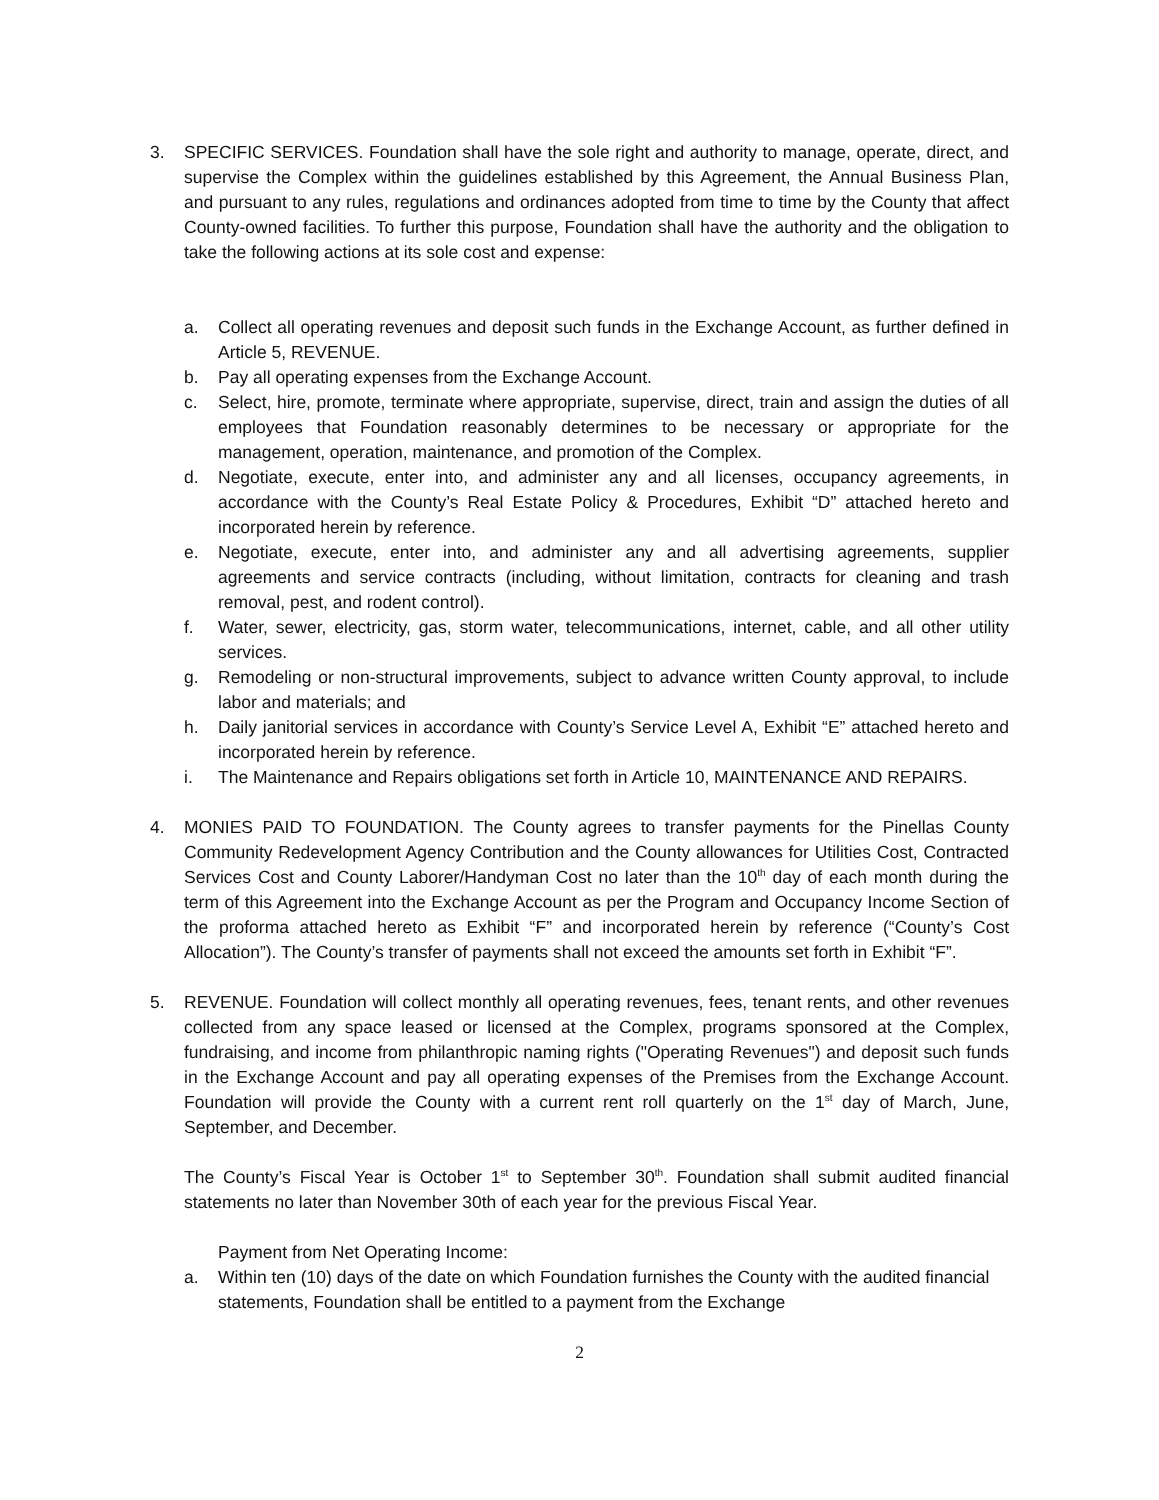3. SPECIFIC SERVICES. Foundation shall have the sole right and authority to manage, operate, direct, and supervise the Complex within the guidelines established by this Agreement, the Annual Business Plan, and pursuant to any rules, regulations and ordinances adopted from time to time by the County that affect County-owned facilities. To further this purpose, Foundation shall have the authority and the obligation to take the following actions at its sole cost and expense:
a. Collect all operating revenues and deposit such funds in the Exchange Account, as further defined in Article 5, REVENUE.
b. Pay all operating expenses from the Exchange Account.
c. Select, hire, promote, terminate where appropriate, supervise, direct, train and assign the duties of all employees that Foundation reasonably determines to be necessary or appropriate for the management, operation, maintenance, and promotion of the Complex.
d. Negotiate, execute, enter into, and administer any and all licenses, occupancy agreements, in accordance with the County’s Real Estate Policy & Procedures, Exhibit “D” attached hereto and incorporated herein by reference.
e. Negotiate, execute, enter into, and administer any and all advertising agreements, supplier agreements and service contracts (including, without limitation, contracts for cleaning and trash removal, pest, and rodent control).
f. Water, sewer, electricity, gas, storm water, telecommunications, internet, cable, and all other utility services.
g. Remodeling or non-structural improvements, subject to advance written County approval, to include labor and materials; and
h. Daily janitorial services in accordance with County’s Service Level A, Exhibit “E” attached hereto and incorporated herein by reference.
i. The Maintenance and Repairs obligations set forth in Article 10, MAINTENANCE AND REPAIRS.
4. MONIES PAID TO FOUNDATION. The County agrees to transfer payments for the Pinellas County Community Redevelopment Agency Contribution and the County allowances for Utilities Cost, Contracted Services Cost and County Laborer/Handyman Cost no later than the 10<sup>th</sup> day of each month during the term of this Agreement into the Exchange Account as per the Program and Occupancy Income Section of the proforma attached hereto as Exhibit “F” and incorporated herein by reference (“County’s Cost Allocation”). The County’s transfer of payments shall not exceed the amounts set forth in Exhibit “F”.
5. REVENUE. Foundation will collect monthly all operating revenues, fees, tenant rents, and other revenues collected from any space leased or licensed at the Complex, programs sponsored at the Complex, fundraising, and income from philanthropic naming rights ("Operating Revenues") and deposit such funds in the Exchange Account and pay all operating expenses of the Premises from the Exchange Account. Foundation will provide the County with a current rent roll quarterly on the 1<sup>st</sup> day of March, June, September, and December.
The County’s Fiscal Year is October 1<sup>st</sup> to September 30<sup>th</sup>. Foundation shall submit audited financial statements no later than November 30th of each year for the previous Fiscal Year.
Payment from Net Operating Income:
a. Within ten (10) days of the date on which Foundation furnishes the County with the audited financial statements, Foundation shall be entitled to a payment from the Exchange
2